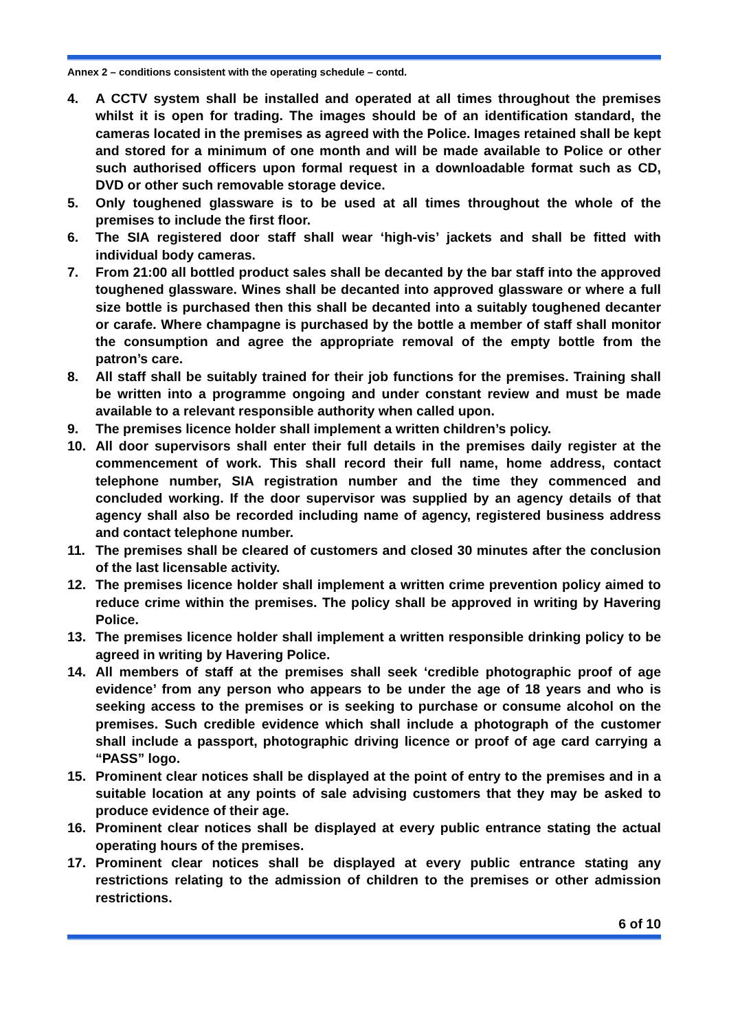Annex 2 – conditions consistent with the operating schedule – contd.
4. A CCTV system shall be installed and operated at all times throughout the premises whilst it is open for trading. The images should be of an identification standard, the cameras located in the premises as agreed with the Police. Images retained shall be kept and stored for a minimum of one month and will be made available to Police or other such authorised officers upon formal request in a downloadable format such as CD, DVD or other such removable storage device.
5. Only toughened glassware is to be used at all times throughout the whole of the premises to include the first floor.
6. The SIA registered door staff shall wear ‘high-vis’ jackets and shall be fitted with individual body cameras.
7. From 21:00 all bottled product sales shall be decanted by the bar staff into the approved toughened glassware. Wines shall be decanted into approved glassware or where a full size bottle is purchased then this shall be decanted into a suitably toughened decanter or carafe. Where champagne is purchased by the bottle a member of staff shall monitor the consumption and agree the appropriate removal of the empty bottle from the patron’s care.
8. All staff shall be suitably trained for their job functions for the premises. Training shall be written into a programme ongoing and under constant review and must be made available to a relevant responsible authority when called upon.
9. The premises licence holder shall implement a written children’s policy.
10. All door supervisors shall enter their full details in the premises daily register at the commencement of work. This shall record their full name, home address, contact telephone number, SIA registration number and the time they commenced and concluded working. If the door supervisor was supplied by an agency details of that agency shall also be recorded including name of agency, registered business address and contact telephone number.
11. The premises shall be cleared of customers and closed 30 minutes after the conclusion of the last licensable activity.
12. The premises licence holder shall implement a written crime prevention policy aimed to reduce crime within the premises. The policy shall be approved in writing by Havering Police.
13. The premises licence holder shall implement a written responsible drinking policy to be agreed in writing by Havering Police.
14. All members of staff at the premises shall seek ‘credible photographic proof of age evidence’ from any person who appears to be under the age of 18 years and who is seeking access to the premises or is seeking to purchase or consume alcohol on the premises. Such credible evidence which shall include a photograph of the customer shall include a passport, photographic driving licence or proof of age card carrying a “PASS” logo.
15. Prominent clear notices shall be displayed at the point of entry to the premises and in a suitable location at any points of sale advising customers that they may be asked to produce evidence of their age.
16. Prominent clear notices shall be displayed at every public entrance stating the actual operating hours of the premises.
17. Prominent clear notices shall be displayed at every public entrance stating any restrictions relating to the admission of children to the premises or other admission restrictions.
6 of 10